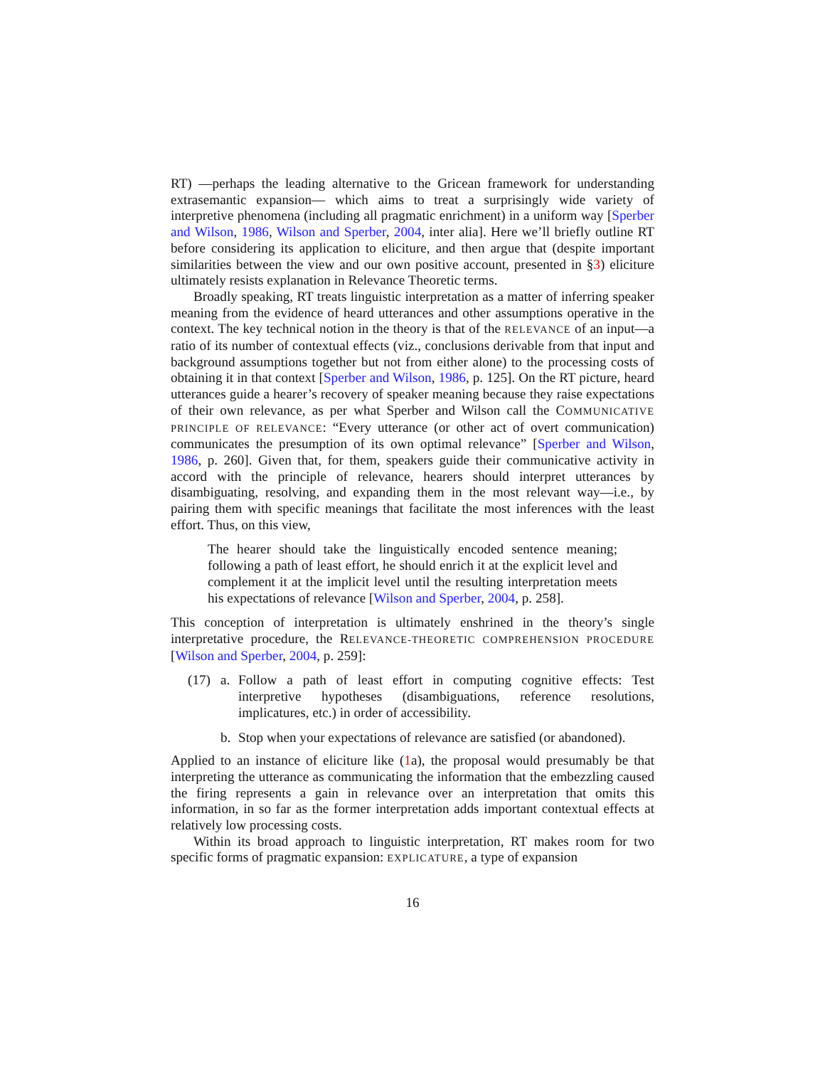RT) —perhaps the leading alternative to the Gricean framework for understanding extrasemantic expansion— which aims to treat a surprisingly wide variety of interpretive phenomena (including all pragmatic enrichment) in a uniform way [Sperber and Wilson, 1986, Wilson and Sperber, 2004, inter alia]. Here we’ll briefly outline RT before considering its application to eliciture, and then argue that (despite important similarities between the view and our own positive account, presented in §3) eliciture ultimately resists explanation in Relevance Theoretic terms.
Broadly speaking, RT treats linguistic interpretation as a matter of inferring speaker meaning from the evidence of heard utterances and other assumptions operative in the context. The key technical notion in the theory is that of the RELEVANCE of an input—a ratio of its number of contextual effects (viz., conclusions derivable from that input and background assumptions together but not from either alone) to the processing costs of obtaining it in that context [Sperber and Wilson, 1986, p. 125]. On the RT picture, heard utterances guide a hearer’s recovery of speaker meaning because they raise expectations of their own relevance, as per what Sperber and Wilson call the COMMUNICATIVE PRINCIPLE OF RELEVANCE: “Every utterance (or other act of overt communication) communicates the presumption of its own optimal relevance” [Sperber and Wilson, 1986, p. 260]. Given that, for them, speakers guide their communicative activity in accord with the principle of relevance, hearers should interpret utterances by disambiguating, resolving, and expanding them in the most relevant way—i.e., by pairing them with specific meanings that facilitate the most inferences with the least effort. Thus, on this view,
The hearer should take the linguistically encoded sentence meaning; following a path of least effort, he should enrich it at the explicit level and complement it at the implicit level until the resulting interpretation meets his expectations of relevance [Wilson and Sperber, 2004, p. 258].
This conception of interpretation is ultimately enshrined in the theory’s single interpretative procedure, the RELEVANCE-THEORETIC COMPREHENSION PROCEDURE [Wilson and Sperber, 2004, p. 259]:
(17) a. Follow a path of least effort in computing cognitive effects: Test interpretive hypotheses (disambiguations, reference resolutions, implicatures, etc.) in order of accessibility.
b. Stop when your expectations of relevance are satisfied (or abandoned).
Applied to an instance of eliciture like (1a), the proposal would presumably be that interpreting the utterance as communicating the information that the embezzling caused the firing represents a gain in relevance over an interpretation that omits this information, in so far as the former interpretation adds important contextual effects at relatively low processing costs.
Within its broad approach to linguistic interpretation, RT makes room for two specific forms of pragmatic expansion: EXPLICATURE, a type of expansion
16